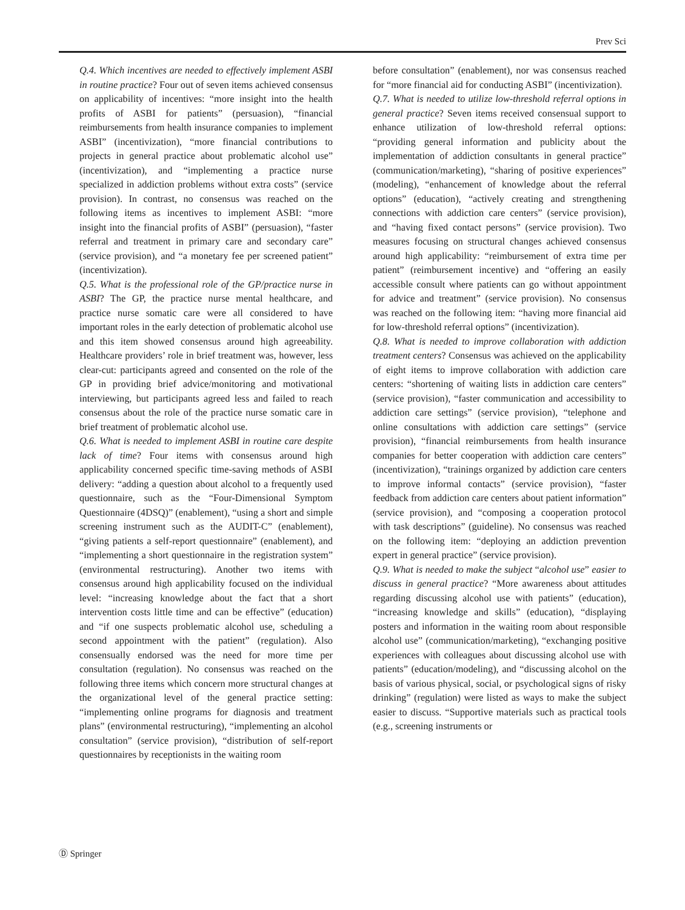Prev Sci
Q.4. Which incentives are needed to effectively implement ASBI in routine practice? Four out of seven items achieved consensus on applicability of incentives: “more insight into the health profits of ASBI for patients” (persuasion), “financial reimbursements from health insurance companies to implement ASBI” (incentivization), “more financial contributions to projects in general practice about problematic alcohol use” (incentivization), and “implementing a practice nurse specialized in addiction problems without extra costs” (service provision). In contrast, no consensus was reached on the following items as incentives to implement ASBI: “more insight into the financial profits of ASBI” (persuasion), “faster referral and treatment in primary care and secondary care” (service provision), and “a monetary fee per screened patient” (incentivization).
Q.5. What is the professional role of the GP/practice nurse in ASBI? The GP, the practice nurse mental healthcare, and practice nurse somatic care were all considered to have important roles in the early detection of problematic alcohol use and this item showed consensus around high agreeability. Healthcare providers’ role in brief treatment was, however, less clear-cut: participants agreed and consented on the role of the GP in providing brief advice/monitoring and motivational interviewing, but participants agreed less and failed to reach consensus about the role of the practice nurse somatic care in brief treatment of problematic alcohol use.
Q.6. What is needed to implement ASBI in routine care despite lack of time? Four items with consensus around high applicability concerned specific time-saving methods of ASBI delivery: “adding a question about alcohol to a frequently used questionnaire, such as the “Four-Dimensional Symptom Questionnaire (4DSQ)” (enablement), “using a short and simple screening instrument such as the AUDIT-C” (enablement), “giving patients a self-report questionnaire” (enablement), and “implementing a short questionnaire in the registration system” (environmental restructuring). Another two items with consensus around high applicability focused on the individual level: “increasing knowledge about the fact that a short intervention costs little time and can be effective” (education) and “if one suspects problematic alcohol use, scheduling a second appointment with the patient” (regulation). Also consensually endorsed was the need for more time per consultation (regulation). No consensus was reached on the following three items which concern more structural changes at the organizational level of the general practice setting: “implementing online programs for diagnosis and treatment plans” (environmental restructuring), “implementing an alcohol consultation” (service provision), “distribution of self-report questionnaires by receptionists in the waiting room
before consultation” (enablement), nor was consensus reached for “more financial aid for conducting ASBI” (incentivization).
Q.7. What is needed to utilize low-threshold referral options in general practice? Seven items received consensual support to enhance utilization of low-threshold referral options: “providing general information and publicity about the implementation of addiction consultants in general practice” (communication/marketing), “sharing of positive experiences” (modeling), “enhancement of knowledge about the referral options” (education), “actively creating and strengthening connections with addiction care centers” (service provision), and “having fixed contact persons” (service provision). Two measures focusing on structural changes achieved consensus around high applicability: “reimbursement of extra time per patient” (reimbursement incentive) and “offering an easily accessible consult where patients can go without appointment for advice and treatment” (service provision). No consensus was reached on the following item: “having more financial aid for low-threshold referral options” (incentivization).
Q.8. What is needed to improve collaboration with addiction treatment centers? Consensus was achieved on the applicability of eight items to improve collaboration with addiction care centers: “shortening of waiting lists in addiction care centers” (service provision), “faster communication and accessibility to addiction care settings” (service provision), “telephone and online consultations with addiction care settings” (service provision), “financial reimbursements from health insurance companies for better cooperation with addiction care centers” (incentivization), “trainings organized by addiction care centers to improve informal contacts” (service provision), “faster feedback from addiction care centers about patient information” (service provision), and “composing a cooperation protocol with task descriptions” (guideline). No consensus was reached on the following item: “deploying an addiction prevention expert in general practice” (service provision).
Q.9. What is needed to make the subject “alcohol use” easier to discuss in general practice? “More awareness about attitudes regarding discussing alcohol use with patients” (education), “increasing knowledge and skills” (education), “displaying posters and information in the waiting room about responsible alcohol use” (communication/marketing), “exchanging positive experiences with colleagues about discussing alcohol use with patients” (education/modeling), and “discussing alcohol on the basis of various physical, social, or psychological signs of risky drinking” (regulation) were listed as ways to make the subject easier to discuss. “Supportive materials such as practical tools (e.g., screening instruments or
Ⓓ Springer